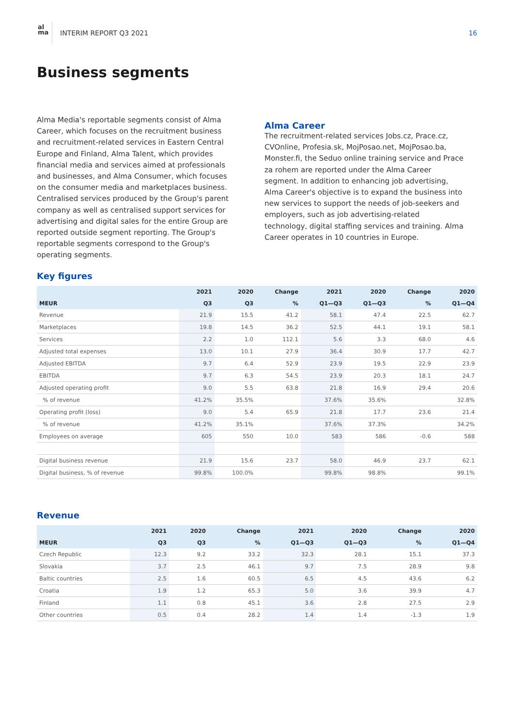al
ma
INTERIM REPORT Q3 2021 16
Business segments
Alma Media's reportable segments consist of Alma Career, which focuses on the recruitment business and recruitment-related services in Eastern Central Europe and Finland, Alma Talent, which provides financial media and services aimed at professionals and businesses, and Alma Consumer, which focuses on the consumer media and marketplaces business. Centralised services produced by the Group's parent company as well as centralised support services for advertising and digital sales for the entire Group are reported outside segment reporting. The Group's reportable segments correspond to the Group's operating segments.
Alma Career
The recruitment-related services Jobs.cz, Prace.cz, CVOnline, Profesia.sk, MojPosao.net, MojPosao.ba, Monster.fi, the Seduo online training service and Prace za rohem are reported under the Alma Career segment. In addition to enhancing job advertising, Alma Career's objective is to expand the business into new services to support the needs of job-seekers and employers, such as job advertising-related technology, digital staffing services and training. Alma Career operates in 10 countries in Europe.
Key figures
| | 2021 | 2020 | Change | 2021 | 2020 | Change | 2020 |
| --- | --- | --- | --- | --- | --- | --- | --- |
| MEUR | Q3 | Q3 | % | Q1—Q3 | Q1—Q3 | % | Q1—Q4 |
| Revenue | 21.9 | 15.5 | 41.2 | 58.1 | 47.4 | 22.5 | 62.7 |
| Marketplaces | 19.8 | 14.5 | 36.2 | 52.5 | 44.1 | 19.1 | 58.1 |
| Services | 2.2 | 1.0 | 112.1 | 5.6 | 3.3 | 68.0 | 4.6 |
| Adjusted total expenses | 13.0 | 10.1 | 27.9 | 36.4 | 30.9 | 17.7 | 42.7 |
| Adjusted EBITDA | 9.7 | 6.4 | 52.9 | 23.9 | 19.5 | 22.9 | 23.9 |
| EBITDA | 9.7 | 6.3 | 54.5 | 23.9 | 20.3 | 18.1 | 24.7 |
| Adjusted operating profit | 9.0 | 5.5 | 63.8 | 21.8 | 16.9 | 29.4 | 20.6 |
| % of revenue | 41.2% | 35.5% | | 37.6% | 35.6% | | 32.8% |
| Operating profit (loss) | 9.0 | 5.4 | 65.9 | 21.8 | 17.7 | 23.6 | 21.4 |
| % of revenue | 41.2% | 35.1% | | 37.6% | 37.3% | | 34.2% |
| Employees on average | 605 | 550 | 10.0 | 583 | 586 | -0.6 | 588 |
| Digital business revenue | 21.9 | 15.6 | 23.7 | 58.0 | 46.9 | 23.7 | 62.1 |
| Digital business, % of revenue | 99.8% | 100.0% | | 99.8% | 98.8% | | 99.1% |
Revenue
| | 2021 | 2020 | Change | 2021 | 2020 | Change | 2020 |
| --- | --- | --- | --- | --- | --- | --- | --- |
| MEUR | Q3 | Q3 | % | Q1—Q3 | Q1—Q3 | % | Q1—Q4 |
| Czech Republic | 12.3 | 9.2 | 33.2 | 32.3 | 28.1 | 15.1 | 37.3 |
| Slovakia | 3.7 | 2.5 | 46.1 | 9.7 | 7.5 | 28.9 | 9.8 |
| Baltic countries | 2.5 | 1.6 | 60.5 | 6.5 | 4.5 | 43.6 | 6.2 |
| Croatia | 1.9 | 1.2 | 65.3 | 5.0 | 3.6 | 39.9 | 4.7 |
| Finland | 1.1 | 0.8 | 45.1 | 3.6 | 2.8 | 27.5 | 2.9 |
| Other countries | 0.5 | 0.4 | 28.2 | 1.4 | 1.4 | -1.3 | 1.9 |